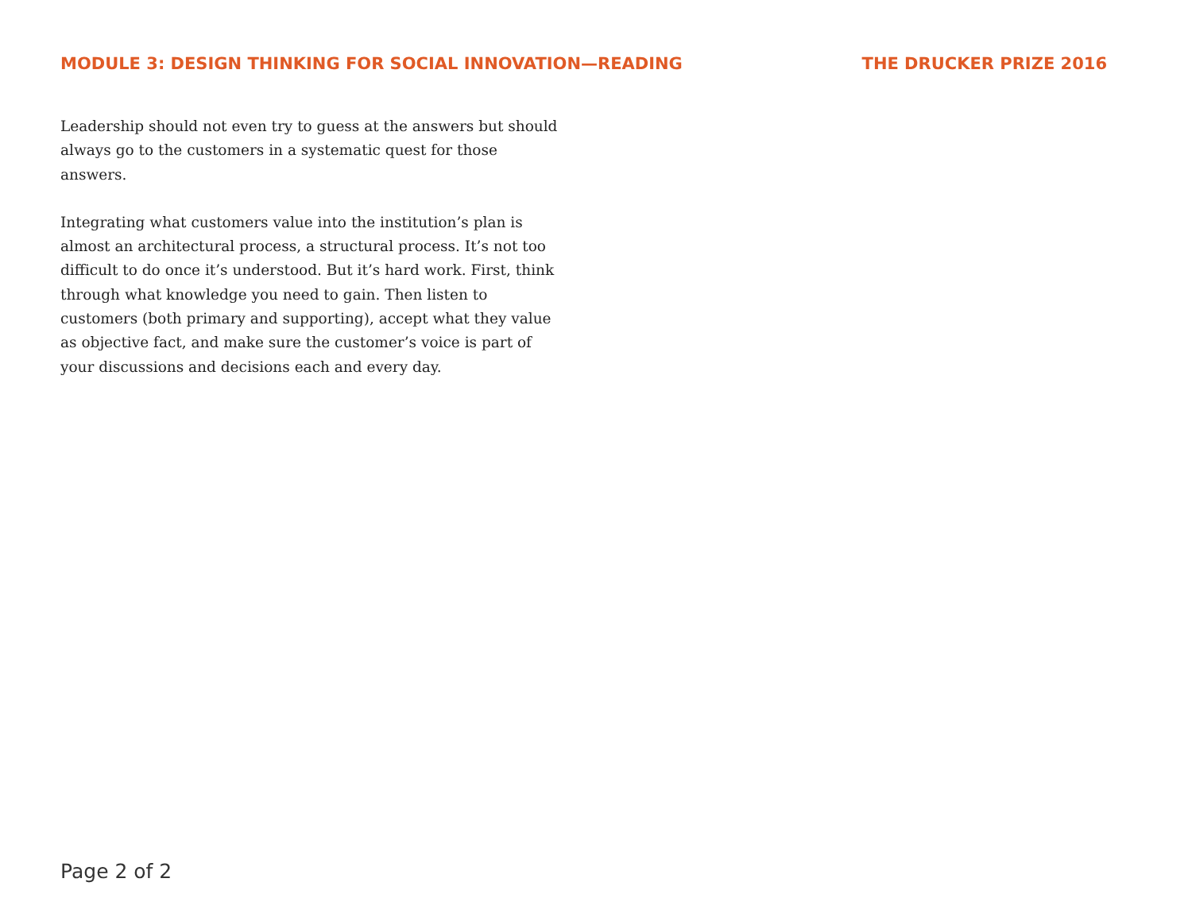MODULE 3: DESIGN THINKING FOR SOCIAL INNOVATION—READING THE DRUCKER PRIZE 2016
Leadership should not even try to guess at the answers but should always go to the customers in a systematic quest for those answers.
Integrating what customers value into the institution’s plan is almost an architectural process, a structural process. It’s not too difficult to do once it’s understood. But it’s hard work. First, think through what knowledge you need to gain. Then listen to customers (both primary and supporting), accept what they value as objective fact, and make sure the customer’s voice is part of your discussions and decisions each and every day.
Page 2 of 2